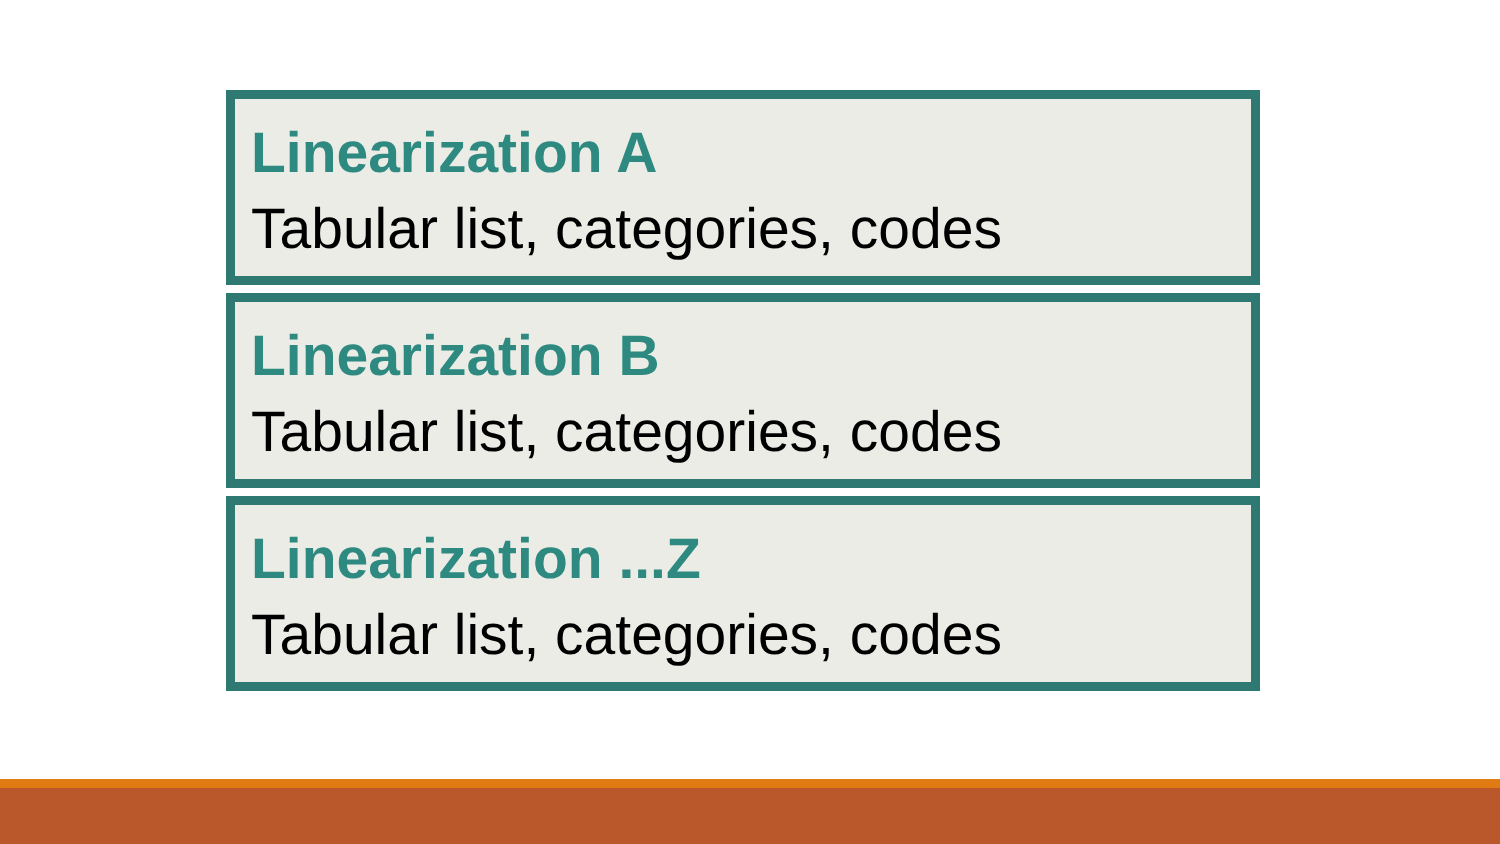Linearization A
Tabular list, categories, codes
Linearization B
Tabular list, categories, codes
Linearization ...Z
Tabular list, categories, codes